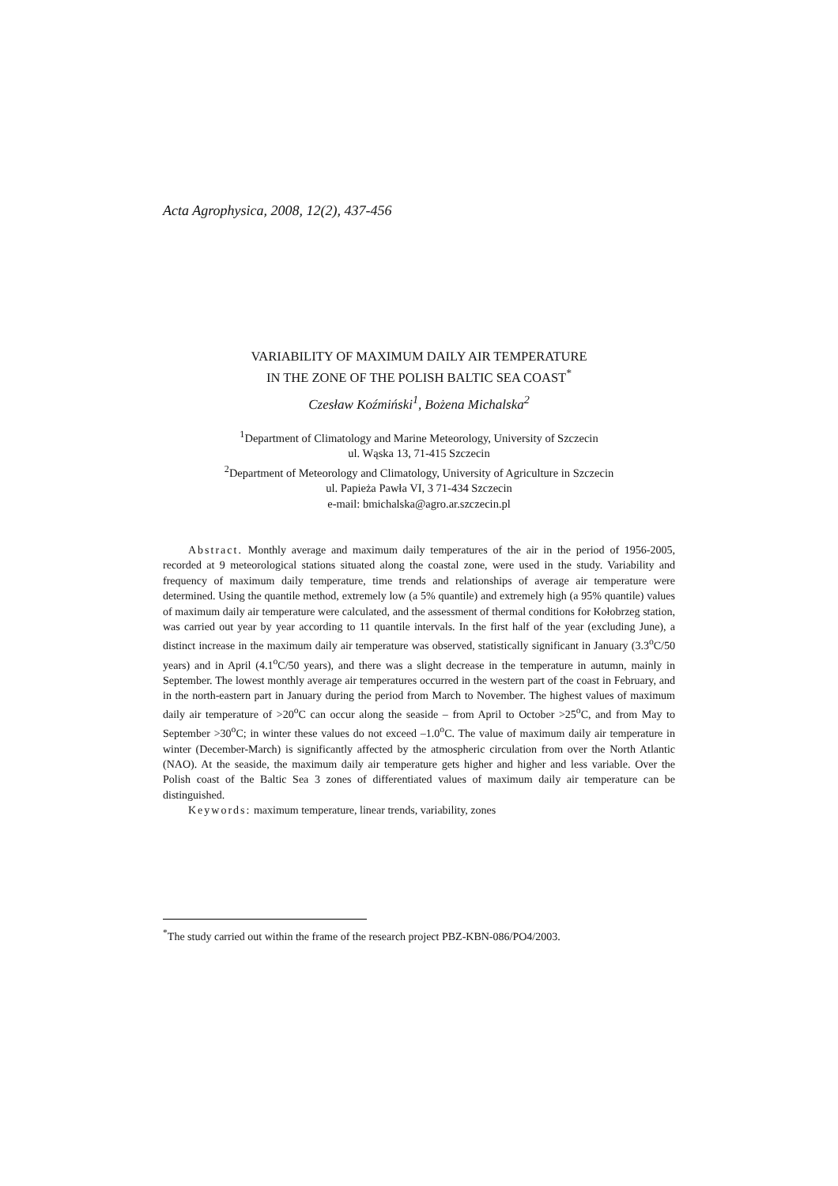Acta Agrophysica, 2008, 12(2), 437-456
VARIABILITY OF MAXIMUM DAILY AIR TEMPERATURE
IN THE ZONE OF THE POLISH BALTIC SEA COAST<sup>*</sup>
Czesław Koźmiński<sup>1</sup>, Bożena Michalska<sup>2</sup>
<sup>1</sup> Department of Climatology and Marine Meteorology, University of Szczecin
ul. Wąska 13, 71-415 Szczecin
<sup>2</sup> Department of Meteorology and Climatology, University of Agriculture in Szczecin
ul. Papieża Pawła VI, 3 71-434 Szczecin
e-mail: bmichalska@agro.ar.szczecin.pl
Abstract. Monthly average and maximum daily temperatures of the air in the period of 1956-2005, recorded at 9 meteorological stations situated along the coastal zone, were used in the study. Variability and frequency of maximum daily temperature, time trends and relationships of average air temperature were determined. Using the quantile method, extremely low (a 5% quantile) and extremely high (a 95% quantile) values of maximum daily air temperature were calculated, and the assessment of thermal conditions for Kołobrzeg station, was carried out year by year according to 11 quantile intervals. In the first half of the year (excluding June), a distinct increase in the maximum daily air temperature was observed, statistically significant in January (3.3<sup>o</sup>C/50 years) and in April (4.1<sup>o</sup>C/50 years), and there was a slight decrease in the temperature in autumn, mainly in September. The lowest monthly average air temperatures occurred in the western part of the coast in February, and in the north-eastern part in January during the period from March to November. The highest values of maximum daily air temperature of >20<sup>o</sup>C can occur along the seaside – from April to October >25<sup>o</sup>C, and from May to September >30<sup>o</sup>C; in winter these values do not exceed –1.0<sup>o</sup>C. The value of maximum daily air temperature in winter (December-March) is significantly affected by the atmospheric circulation from over the North Atlantic (NAO). At the seaside, the maximum daily air temperature gets higher and higher and less variable. Over the Polish coast of the Baltic Sea 3 zones of differentiated values of maximum daily air temperature can be distinguished.
Keywords: maximum temperature, linear trends, variability, zones
<sup>*</sup> The study carried out within the frame of the research project PBZ-KBN-086/PO4/2003.